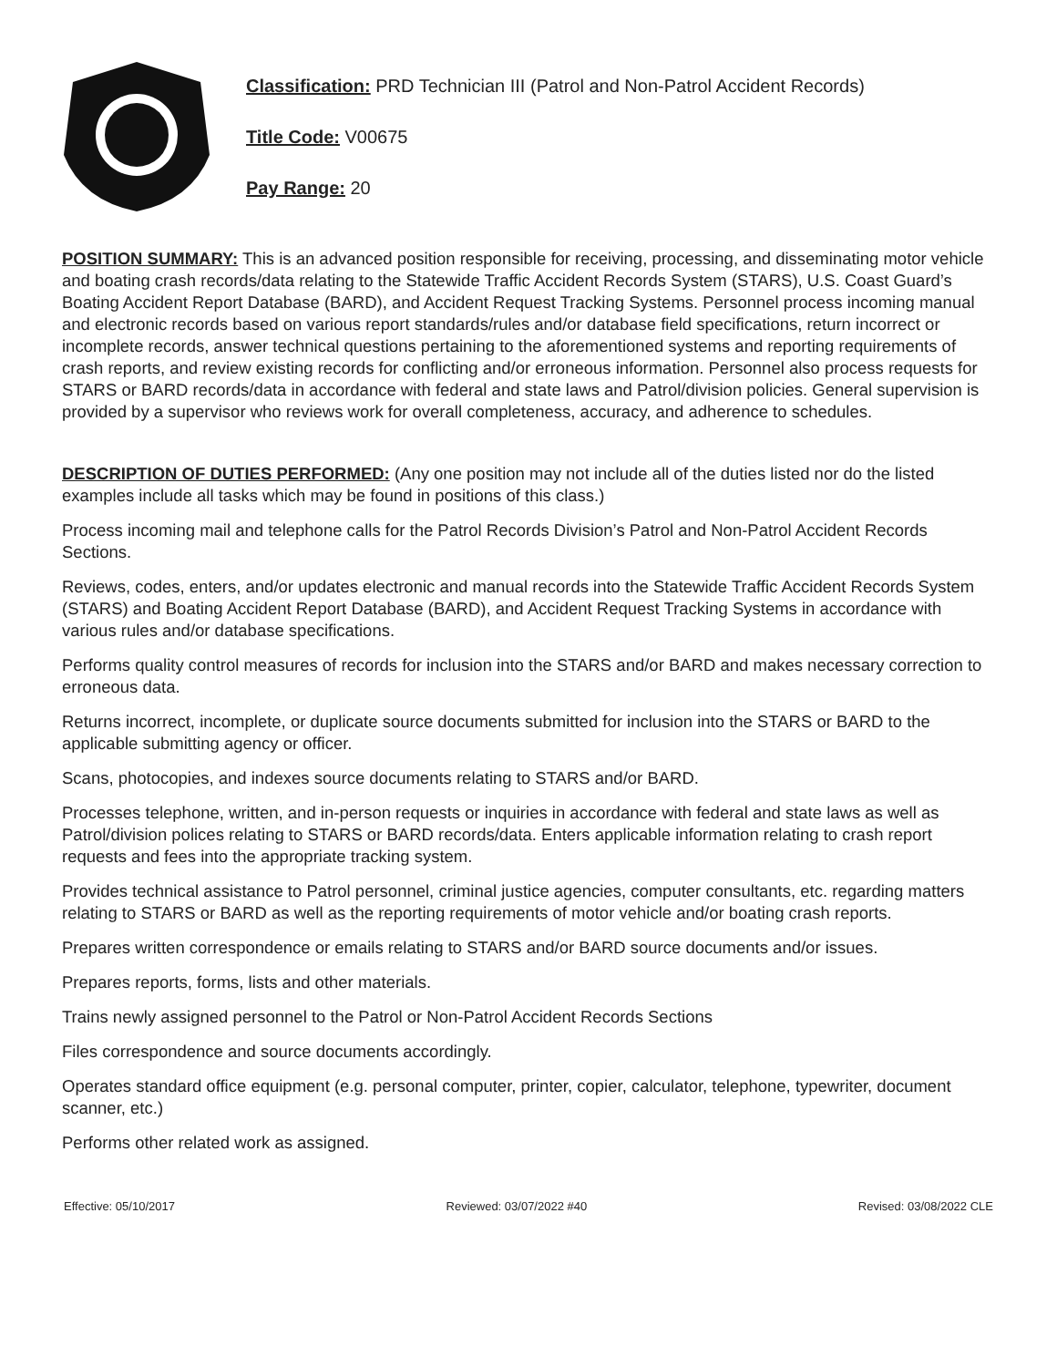Classification: PRD Technician III (Patrol and Non-Patrol Accident Records)
Title Code: V00675
Pay Range: 20
POSITION SUMMARY: This is an advanced position responsible for receiving, processing, and disseminating motor vehicle and boating crash records/data relating to the Statewide Traffic Accident Records System (STARS), U.S. Coast Guard’s Boating Accident Report Database (BARD), and Accident Request Tracking Systems. Personnel process incoming manual and electronic records based on various report standards/rules and/or database field specifications, return incorrect or incomplete records, answer technical questions pertaining to the aforementioned systems and reporting requirements of crash reports, and review existing records for conflicting and/or erroneous information. Personnel also process requests for STARS or BARD records/data in accordance with federal and state laws and Patrol/division policies. General supervision is provided by a supervisor who reviews work for overall completeness, accuracy, and adherence to schedules.
DESCRIPTION OF DUTIES PERFORMED: (Any one position may not include all of the duties listed nor do the listed examples include all tasks which may be found in positions of this class.)
Process incoming mail and telephone calls for the Patrol Records Division’s Patrol and Non-Patrol Accident Records Sections.
Reviews, codes, enters, and/or updates electronic and manual records into the Statewide Traffic Accident Records System (STARS) and Boating Accident Report Database (BARD), and Accident Request Tracking Systems in accordance with various rules and/or database specifications.
Performs quality control measures of records for inclusion into the STARS and/or BARD and makes necessary correction to erroneous data.
Returns incorrect, incomplete, or duplicate source documents submitted for inclusion into the STARS or BARD to the applicable submitting agency or officer.
Scans, photocopies, and indexes source documents relating to STARS and/or BARD.
Processes telephone, written, and in-person requests or inquiries in accordance with federal and state laws as well as Patrol/division polices relating to STARS or BARD records/data. Enters applicable information relating to crash report requests and fees into the appropriate tracking system.
Provides technical assistance to Patrol personnel, criminal justice agencies, computer consultants, etc. regarding matters relating to STARS or BARD as well as the reporting requirements of motor vehicle and/or boating crash reports.
Prepares written correspondence or emails relating to STARS and/or BARD source documents and/or issues.
Prepares reports, forms, lists and other materials.
Trains newly assigned personnel to the Patrol or Non-Patrol Accident Records Sections
Files correspondence and source documents accordingly.
Operates standard office equipment (e.g. personal computer, printer, copier, calculator, telephone, typewriter, document scanner, etc.)
Performs other related work as assigned.
Effective: 05/10/2017 Reviewed: 03/07/2022 #40 Revised: 03/08/2022 CLE